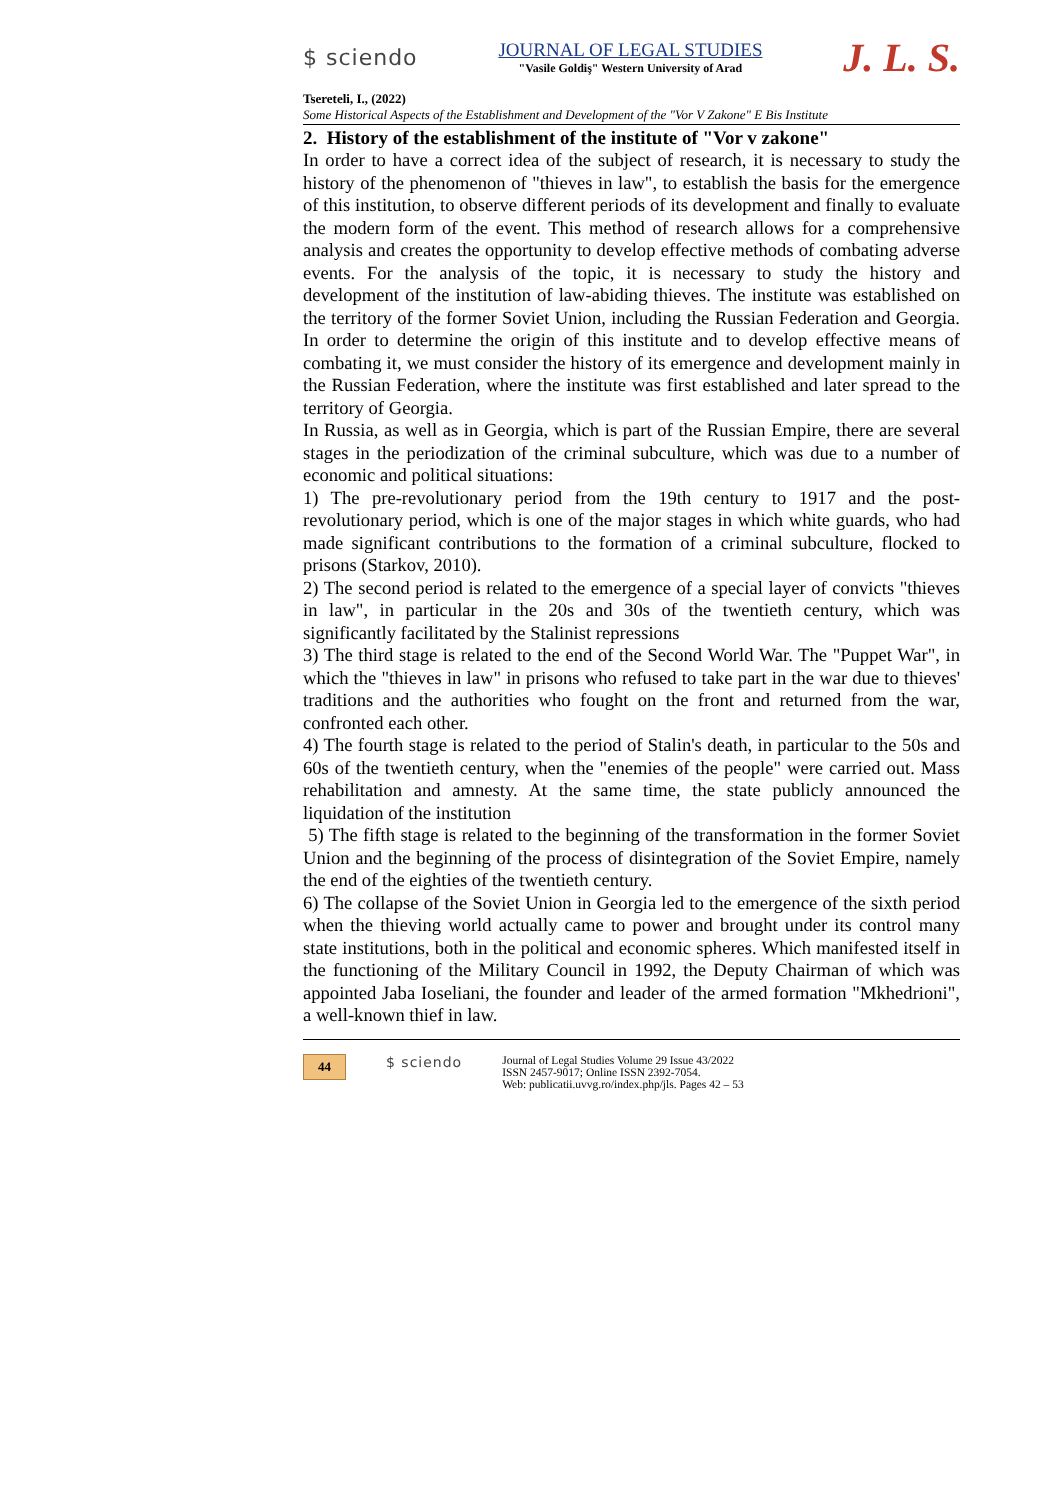$ sciendo
JOURNAL OF LEGAL STUDIES
"Vasile Goldiş" Western University of Arad
J. L. S.
Tsereteli, I., (2022)
Some Historical Aspects of the Establishment and Development of the "Vor V Zakone" E Bis Institute
2. History of the establishment of the institute of "Vor v zakone"
In order to have a correct idea of the subject of research, it is necessary to study the history of the phenomenon of "thieves in law", to establish the basis for the emergence of this institution, to observe different periods of its development and finally to evaluate the modern form of the event. This method of research allows for a comprehensive analysis and creates the opportunity to develop effective methods of combating adverse events. For the analysis of the topic, it is necessary to study the history and development of the institution of law-abiding thieves. The institute was established on the territory of the former Soviet Union, including the Russian Federation and Georgia. In order to determine the origin of this institute and to develop effective means of combating it, we must consider the history of its emergence and development mainly in the Russian Federation, where the institute was first established and later spread to the territory of Georgia.
In Russia, as well as in Georgia, which is part of the Russian Empire, there are several stages in the periodization of the criminal subculture, which was due to a number of economic and political situations:
1) The pre-revolutionary period from the 19th century to 1917 and the post-revolutionary period, which is one of the major stages in which white guards, who had made significant contributions to the formation of a criminal subculture, flocked to prisons (Starkov, 2010).
2) The second period is related to the emergence of a special layer of convicts "thieves in law", in particular in the 20s and 30s of the twentieth century, which was significantly facilitated by the Stalinist repressions
3) The third stage is related to the end of the Second World War. The "Puppet War", in which the "thieves in law" in prisons who refused to take part in the war due to thieves' traditions and the authorities who fought on the front and returned from the war, confronted each other.
4) The fourth stage is related to the period of Stalin's death, in particular to the 50s and 60s of the twentieth century, when the "enemies of the people" were carried out. Mass rehabilitation and amnesty. At the same time, the state publicly announced the liquidation of the institution
5) The fifth stage is related to the beginning of the transformation in the former Soviet Union and the beginning of the process of disintegration of the Soviet Empire, namely the end of the eighties of the twentieth century.
6) The collapse of the Soviet Union in Georgia led to the emergence of the sixth period when the thieving world actually came to power and brought under its control many state institutions, both in the political and economic spheres. Which manifested itself in the functioning of the Military Council in 1992, the Deputy Chairman of which was appointed Jaba Ioseliani, the founder and leader of the armed formation "Mkhedrioni", a well-known thief in law.
44 $ sciendo
Journal of Legal Studies Volume 29 Issue 43/2022
ISSN 2457-9017; Online ISSN 2392-7054.
Web: publicatii.uvvg.ro/index.php/jls. Pages 42 – 53